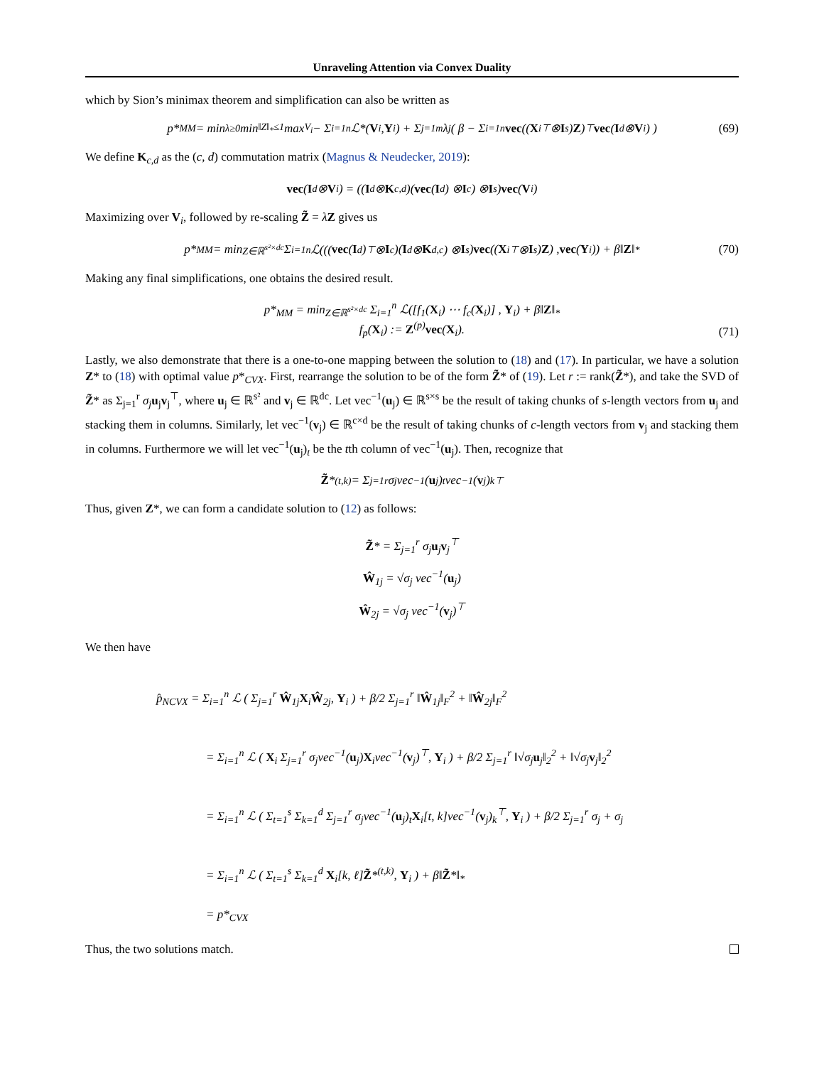Unraveling Attention via Convex Duality
which by Sion’s minimax theorem and simplification can also be written as
p*<sub>MM</sub> = min<sub>λ≥0</sub> min<sub>‖Z‖<sub>*</sub>≤1</sub> max<sub>V<sub>i</sub></sub> − Σ<sub>i=1</sub><sup>n</sup> ℒ*(V<sub>i</sub>, Y<sub>i</sub>) + Σ<sub>j=1</sub><sup>m</sup> λ<sub>j</sub> ( β − Σ<sub>i=1</sub><sup>n</sup> vec ((X<sub>i</sub><sup>⊤</sup> ⊗ I<sub>s</sub>) Z)<sup>⊤</sup> vec (I<sub>d</sub> ⊗ V<sub>i</sub>) ) (69)
We define K<sub>c,d</sub> as the (c, d) commutation matrix (Magnus & Neudecker, 2019):
vec (I<sub>d</sub> ⊗ V<sub>i</sub>) = ((I<sub>d</sub> ⊗ K<sub>c,d</sub>)(vec (I<sub>d</sub>) ⊗ I<sub>c</sub>) ⊗ I<sub>s</sub>) vec (V<sub>i</sub>)
Maximizing over V<sub>i</sub>, followed by re-scaling Z̃ = λZ gives us
p*<sub>MM</sub> = min<sub>Z∈ℝ<sup>s²×dc</sup></sub> Σ<sub>i=1</sub><sup>n</sup> ℒ(((vec (I<sub>d</sub>)<sup>⊤</sup> ⊗ I<sub>c</sub>)(I<sub>d</sub> ⊗ K<sub>d,c</sub>) ⊗ I<sub>s</sub>) vec ((X<sub>i</sub><sup>⊤</sup> ⊗ I<sub>s</sub>) Z) , vec (Y<sub>i</sub>)) + β‖ Z ‖<sub>*</sub> (70)
Making any final simplifications, one obtains the desired result.
p*<sub>MM</sub> = min<sub>Z∈ℝ<sup>s²×dc</sup></sub> Σ<sub>i=1</sub><sup>n</sup> ℒ([f<sub>1</sub>(X<sub>i</sub>) ⋯ f<sub>c</sub>(X<sub>i</sub>)] , Y<sub>i</sub>) + β‖Z‖<sub>*</sub>
f<sub>p</sub>(X<sub>i</sub>) := Z<sup>(p)</sup>vec(X<sub>i</sub>).
(71)
Lastly, we also demonstrate that there is a one-to-one mapping between the solution to (18) and (17). In particular, we have a solution Z* to (18) with optimal value p*<sub>CVX</sub>. First, rearrange the solution to be of the form Z̃* of (19). Let r := rank(Z̃*), and take the SVD of Z̃* as Σ<sub>j=1</sub><sup>r</sup> σ<sub>j</sub> u<sub>j</sub>v<sub>j</sub><sup>⊤</sup>, where u<sub>j</sub> ∈ ℝ<sup>s²</sup> and v<sub>j</sub> ∈ ℝ<sup>dc</sup>. Let vec<sup>−1</sup>(u<sub>j</sub>) ∈ ℝ<sup>s×s</sup> be the result of taking chunks of s-length vectors from u<sub>j</sub> and stacking them in columns. Similarly, let vec<sup>−1</sup>(v<sub>j</sub>) ∈ ℝ<sup>c×d</sup> be the result of taking chunks of c-length vectors from v<sub>j</sub> and stacking them in columns. Furthermore we will let vec<sup>−1</sup>(u<sub>j</sub>)<sub>t</sub> be the tth column of vec<sup>−1</sup>(u<sub>j</sub>). Then, recognize that
Z̃ *<sup>(t,k)</sup> = Σ<sub>j=1</sub><sup>r</sup> σ<sub>j</sub>vec<sup>−1</sup>(u<sub>j</sub>)<sub>t</sub>vec<sup>−1</sup>(v<sub>j</sub>)<sub>k</sub><sup>⊤</sup>
Thus, given Z*, we can form a candidate solution to (12) as follows:
Z̃* = Σ<sub>j=1</sub><sup>r</sup> σ<sub>j</sub>u<sub>j</sub>v<sub>j</sub><sup>⊤</sup>
Ŵ<sub>1j</sub> = √σ<sub>j</sub> vec<sup>−1</sup>(u<sub>j</sub>)
Ŵ<sub>2j</sub> = √σ<sub>j</sub> vec<sup>−1</sup>(v<sub>j</sub>)<sup>⊤</sup>
We then have
p̂<sub>NCVX</sub> = Σ<sub>i=1</sub><sup>n</sup> ℒ ( Σ<sub>j=1</sub><sup>r</sup> Ŵ<sub>1j</sub>X<sub>i</sub>Ŵ<sub>2j</sub>, Y<sub>i</sub> ) + β/2 Σ<sub>j=1</sub><sup>r</sup> ‖Ŵ<sub>1j</sub>‖<sub>F</sub><sup>2</sup> + ‖Ŵ<sub>2j</sub>‖<sub>F</sub><sup>2</sup>
= Σ<sub>i=1</sub><sup>n</sup> ℒ ( X<sub>i</sub> Σ<sub>j=1</sub><sup>r</sup> σ<sub>j</sub>vec<sup>−1</sup>(u<sub>j</sub>)X<sub>i</sub>vec<sup>−1</sup>(v<sub>j</sub>)<sup>⊤</sup>, Y<sub>i</sub> ) + β/2 Σ<sub>j=1</sub><sup>r</sup> ‖√σ<sub>j</sub>u<sub>j</sub>‖<sub>2</sub><sup>2</sup> + ‖√σ<sub>j</sub>v<sub>j</sub>‖<sub>2</sub><sup>2</sup>
= Σ<sub>i=1</sub><sup>n</sup> ℒ ( Σ<sub>t=1</sub><sup>s</sup> Σ<sub>k=1</sub><sup>d</sup> Σ<sub>j=1</sub><sup>r</sup> σ<sub>j</sub>vec<sup>−1</sup>(u<sub>j</sub>)<sub>t</sub>X<sub>i</sub>[t, k]vec<sup>−1</sup>(v<sub>j</sub>)<sub>k</sub><sup>⊤</sup>, Y<sub>i</sub> ) + β/2 Σ<sub>j=1</sub><sup>r</sup> σ<sub>j</sub> + σ<sub>j</sub>
= Σ<sub>i=1</sub><sup>n</sup> ℒ ( Σ<sub>t=1</sub><sup>s</sup> Σ<sub>k=1</sub><sup>d</sup> X<sub>i</sub>[k, ℓ]Z̃*<sup>(t,k)</sup>, Y<sub>i</sub> ) + β‖Z̃*‖<sub>*</sub>
= p*<sub>CVX</sub>
Thus, the two solutions match.